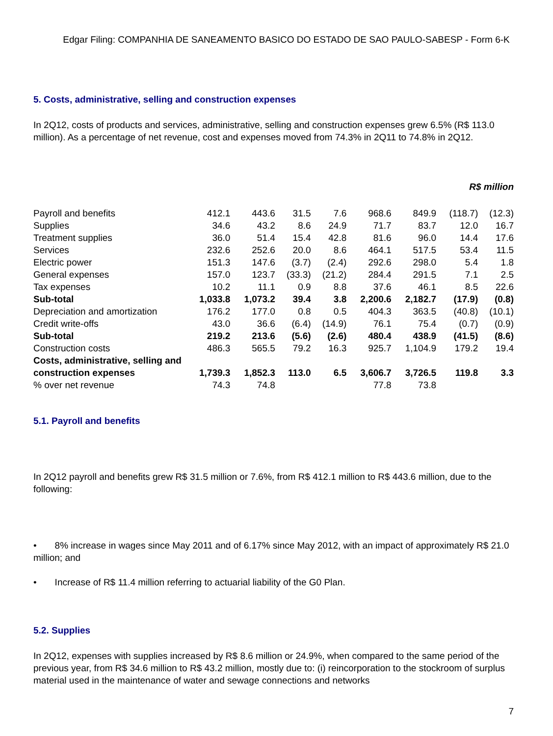Edgar Filing: COMPANHIA DE SANEAMENTO BASICO DO ESTADO DE SAO PAULO-SABESP - Form 6-K
5. Costs, administrative, selling and construction expenses
In 2Q12, costs of products and services, administrative, selling and construction expenses grew 6.5% (R$ 113.0 million). As a percentage of net revenue, cost and expenses moved from 74.3% in 2Q11 to 74.8% in 2Q12.
R$ million
| Payroll and benefits | 412.1 | 443.6 | 31.5 | 7.6 | 968.6 | 849.9 | (118.7) | (12.3) |
| Supplies | 34.6 | 43.2 | 8.6 | 24.9 | 71.7 | 83.7 | 12.0 | 16.7 |
| Treatment supplies | 36.0 | 51.4 | 15.4 | 42.8 | 81.6 | 96.0 | 14.4 | 17.6 |
| Services | 232.6 | 252.6 | 20.0 | 8.6 | 464.1 | 517.5 | 53.4 | 11.5 |
| Electric power | 151.3 | 147.6 | (3.7) | (2.4) | 292.6 | 298.0 | 5.4 | 1.8 |
| General expenses | 157.0 | 123.7 | (33.3) | (21.2) | 284.4 | 291.5 | 7.1 | 2.5 |
| Tax expenses | 10.2 | 11.1 | 0.9 | 8.8 | 37.6 | 46.1 | 8.5 | 22.6 |
| Sub-total | 1,033.8 | 1,073.2 | 39.4 | 3.8 | 2,200.6 | 2,182.7 | (17.9) | (0.8) |
| Depreciation and amortization | 176.2 | 177.0 | 0.8 | 0.5 | 404.3 | 363.5 | (40.8) | (10.1) |
| Credit write-offs | 43.0 | 36.6 | (6.4) | (14.9) | 76.1 | 75.4 | (0.7) | (0.9) |
| Sub-total | 219.2 | 213.6 | (5.6) | (2.6) | 480.4 | 438.9 | (41.5) | (8.6) |
| Construction costs | 486.3 | 565.5 | 79.2 | 16.3 | 925.7 | 1,104.9 | 179.2 | 19.4 |
| Costs, administrative, selling and construction expenses | 1,739.3 | 1,852.3 | 113.0 | 6.5 | 3,606.7 | 3,726.5 | 119.8 | 3.3 |
| % over net revenue | 74.3 | 74.8 | | | 77.8 | 73.8 | | |
5.1. Payroll and benefits
In 2Q12 payroll and benefits grew R$ 31.5 million or 7.6%, from R$ 412.1 million to R$ 443.6 million, due to the following:
• 8% increase in wages since May 2011 and of 6.17% since May 2012, with an impact of approximately R$ 21.0 million; and
• Increase of R$ 11.4 million referring to actuarial liability of the G0 Plan.
5.2. Supplies
In 2Q12, expenses with supplies increased by R$ 8.6 million or 24.9%, when compared to the same period of the previous year, from R$ 34.6 million to R$ 43.2 million, mostly due to: (i) reincorporation to the stockroom of surplus material used in the maintenance of water and sewage connections and networks
7